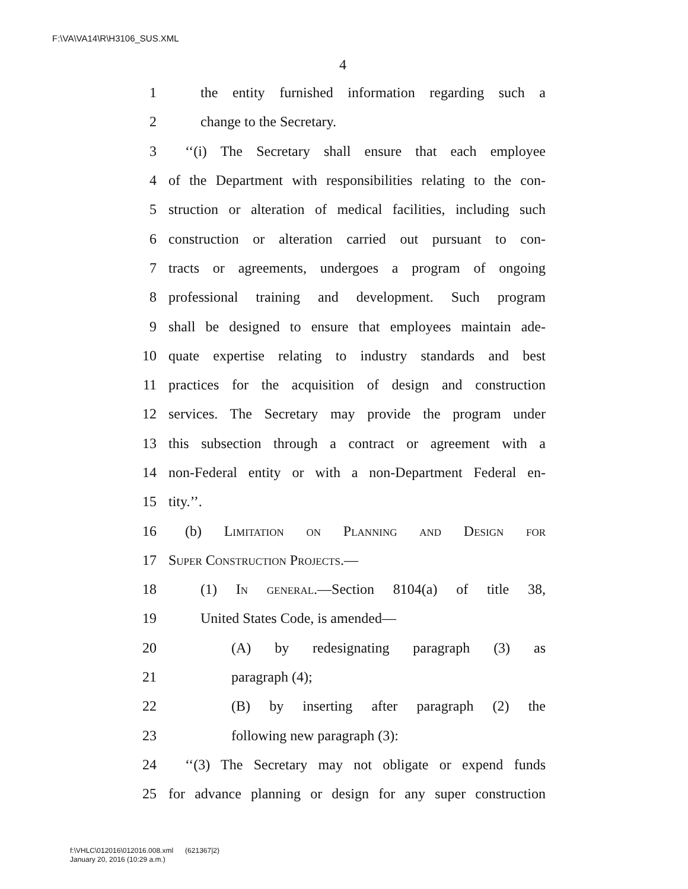F:\VA\VA14\R\H3106_SUS.XML
4
1 the entity furnished information regarding such a
2 change to the Secretary.
3 ‘‘(i) The Secretary shall ensure that each employee
4 of the Department with responsibilities relating to the con-
5 struction or alteration of medical facilities, including such
6 construction or alteration carried out pursuant to con-
7 tracts or agreements, undergoes a program of ongoing
8 professional training and development. Such program
9 shall be designed to ensure that employees maintain ade-
10 quate expertise relating to industry standards and best
11 practices for the acquisition of design and construction
12 services. The Secretary may provide the program under
13 this subsection through a contract or agreement with a
14 non-Federal entity or with a non-Department Federal en-
15 tity.’’.
16 (b) Limitation on Planning and Design for
17 Super Construction Projects.—
18 (1) In general.—Section 8104(a) of title 38,
19 United States Code, is amended—
20 (A) by redesignating paragraph (3) as
21 paragraph (4);
22 (B) by inserting after paragraph (2) the
23 following new paragraph (3):
24 ‘‘(3) The Secretary may not obligate or expend funds
25 for advance planning or design for any super construction
f:\VHLC\012016\012016.008.xml (621367|2)
January 20, 2016 (10:29 a.m.)